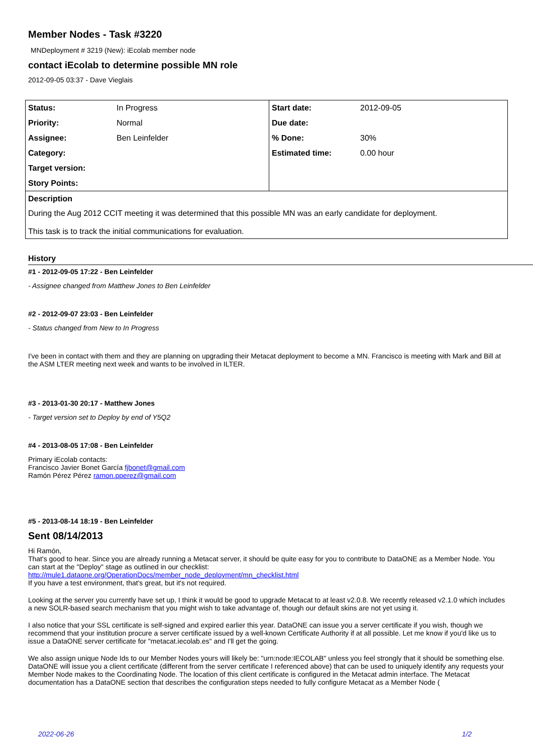Member Nodes - Task #3220
MNDeployment # 3219 (New): iEcolab member node
contact iEcolab to determine possible MN role
2012-09-05 03:37 - Dave Vieglais
| Status: | In Progress | Start date: | 2012-09-05 |
| Priority: | Normal | Due date: | |
| Assignee: | Ben Leinfelder | % Done: | 30% |
| Category: | | Estimated time: | 0.00 hour |
| Target version: | | | |
| Story Points: | | | |
| Description | | | |
| During the Aug 2012 CCIT meeting it was determined that this possible MN was an early candidate for deployment. This task is to track the initial communications for evaluation. | | | |
History
#1 - 2012-09-05 17:22 - Ben Leinfelder
- Assignee changed from Matthew Jones to Ben Leinfelder
#2 - 2012-09-07 23:03 - Ben Leinfelder
- Status changed from New to In Progress
I've been in contact with them and they are planning on upgrading their Metacat deployment to become a MN. Francisco is meeting with Mark and Bill at the ASM LTER meeting next week and wants to be involved in ILTER.
#3 - 2013-01-30 20:17 - Matthew Jones
- Target version set to Deploy by end of Y5Q2
#4 - 2013-08-05 17:08 - Ben Leinfelder
Primary iEcolab contacts:
Francisco Javier Bonet García fjbonet@gmail.com
Ramón Pérez Pérez ramon.pperez@gmail.com
#5 - 2013-08-14 18:19 - Ben Leinfelder
Sent 08/14/2013
Hi Ramón,
That's good to hear. Since you are already running a Metacat server, it should be quite easy for you to contribute to DataONE as a Member Node. You can start at the "Deploy" stage as outlined in our checklist:
http://mule1.dataone.org/OperationDocs/member_node_deployment/mn_checklist.html
If you have a test environment, that's great, but it's not required.
Looking at the server you currently have set up, I think it would be good to upgrade Metacat to at least v2.0.8. We recently released v2.1.0 which includes a new SOLR-based search mechanism that you might wish to take advantage of, though our default skins are not yet using it.
I also notice that your SSL certificate is self-signed and expired earlier this year. DataONE can issue you a server certificate if you wish, though we recommend that your institution procure a server certificate issued by a well-known Certificate Authority if at all possible. Let me know if you'd like us to issue a DataONE server certificate for "metacat.iecolab.es" and I'll get the going.
We also assign unique Node Ids to our Member Nodes yours will likely be: "urn:node:IECOLAB" unless you feel strongly that it should be something else. DataONE will issue you a client certificate (different from the server certificate I referenced above) that can be used to uniquely identify any requests your Member Node makes to the Coordinating Node. The location of this client certificate is configured in the Metacat admin interface. The Metacat documentation has a DataONE section that describes the configuration steps needed to fully configure Metacat as a Member Node (
2022-06-26 1/2